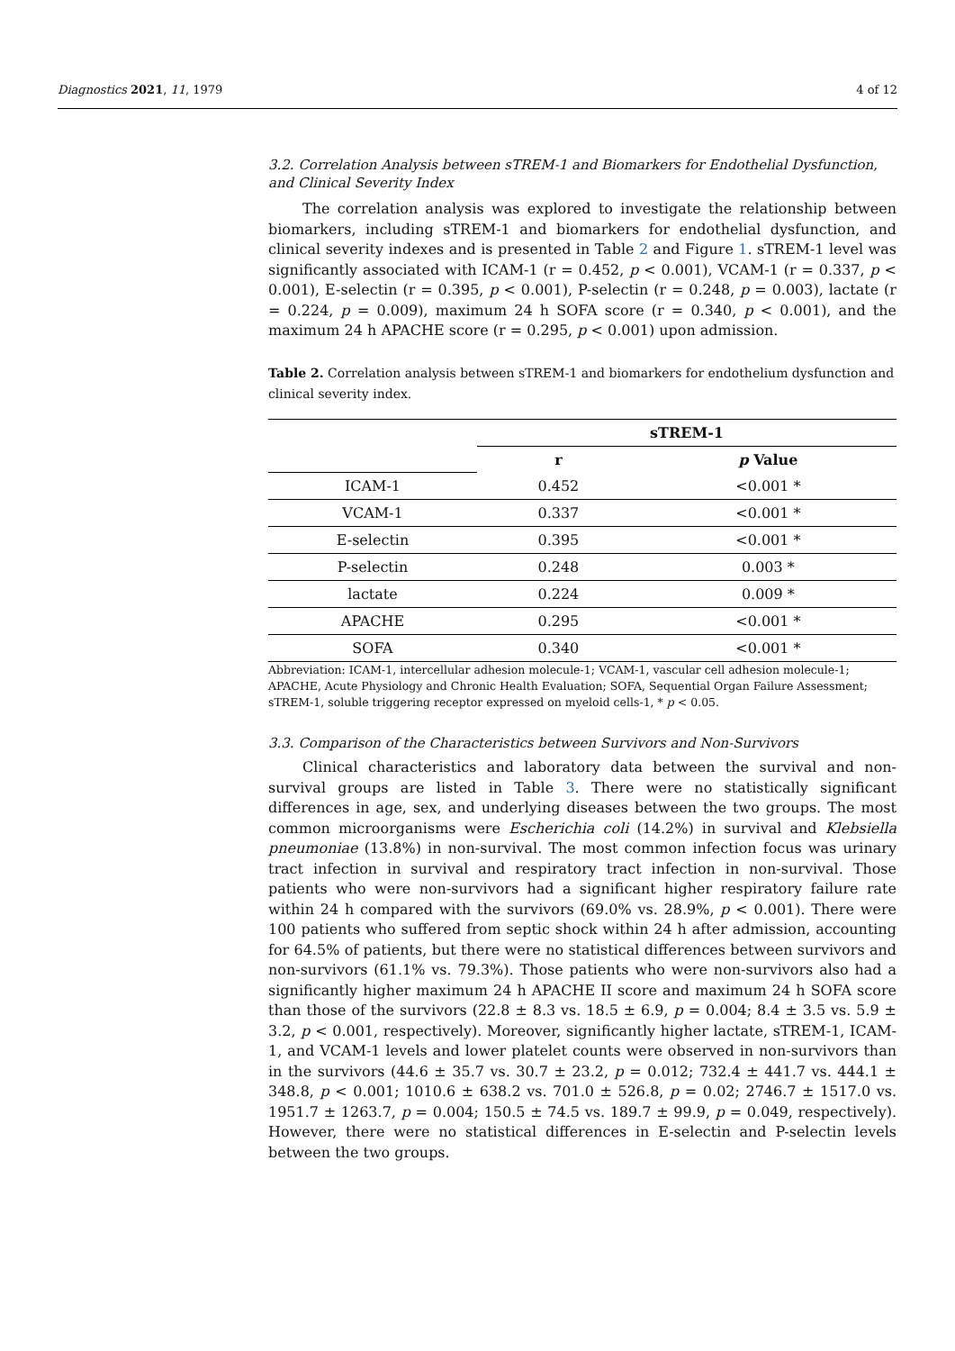Diagnostics 2021, 11, 1979 4 of 12
3.2. Correlation Analysis between sTREM-1 and Biomarkers for Endothelial Dysfunction, and Clinical Severity Index
The correlation analysis was explored to investigate the relationship between biomarkers, including sTREM-1 and biomarkers for endothelial dysfunction, and clinical severity indexes and is presented in Table 2 and Figure 1. sTREM-1 level was significantly associated with ICAM-1 (r = 0.452, p < 0.001), VCAM-1 (r = 0.337, p < 0.001), E-selectin (r = 0.395, p < 0.001), P-selectin (r = 0.248, p = 0.003), lactate (r = 0.224, p = 0.009), maximum 24 h SOFA score (r = 0.340, p < 0.001), and the maximum 24 h APACHE score (r = 0.295, p < 0.001) upon admission.
Table 2. Correlation analysis between sTREM-1 and biomarkers for endothelium dysfunction and clinical severity index.
| | sTREM-1 | |
| --- | --- | --- |
| | r | p Value |
| ICAM-1 | 0.452 | <0.001 * |
| VCAM-1 | 0.337 | <0.001 * |
| E-selectin | 0.395 | <0.001 * |
| P-selectin | 0.248 | 0.003 * |
| lactate | 0.224 | 0.009 * |
| APACHE | 0.295 | <0.001 * |
| SOFA | 0.340 | <0.001 * |
Abbreviation: ICAM-1, intercellular adhesion molecule-1; VCAM-1, vascular cell adhesion molecule-1; APACHE, Acute Physiology and Chronic Health Evaluation; SOFA, Sequential Organ Failure Assessment; sTREM-1, soluble triggering receptor expressed on myeloid cells-1, * p < 0.05.
3.3. Comparison of the Characteristics between Survivors and Non-Survivors
Clinical characteristics and laboratory data between the survival and non-survival groups are listed in Table 3. There were no statistically significant differences in age, sex, and underlying diseases between the two groups. The most common microorganisms were Escherichia coli (14.2%) in survival and Klebsiella pneumoniae (13.8%) in non-survival. The most common infection focus was urinary tract infection in survival and respiratory tract infection in non-survival. Those patients who were non-survivors had a significant higher respiratory failure rate within 24 h compared with the survivors (69.0% vs. 28.9%, p < 0.001). There were 100 patients who suffered from septic shock within 24 h after admission, accounting for 64.5% of patients, but there were no statistical differences between survivors and non-survivors (61.1% vs. 79.3%). Those patients who were non-survivors also had a significantly higher maximum 24 h APACHE II score and maximum 24 h SOFA score than those of the survivors (22.8 ± 8.3 vs. 18.5 ± 6.9, p = 0.004; 8.4 ± 3.5 vs. 5.9 ± 3.2, p < 0.001, respectively). Moreover, significantly higher lactate, sTREM-1, ICAM-1, and VCAM-1 levels and lower platelet counts were observed in non-survivors than in the survivors (44.6 ± 35.7 vs. 30.7 ± 23.2, p = 0.012; 732.4 ± 441.7 vs. 444.1 ± 348.8, p < 0.001; 1010.6 ± 638.2 vs. 701.0 ± 526.8, p = 0.02; 2746.7 ± 1517.0 vs. 1951.7 ± 1263.7, p = 0.004; 150.5 ± 74.5 vs. 189.7 ± 99.9, p = 0.049, respectively). However, there were no statistical differences in E-selectin and P-selectin levels between the two groups.